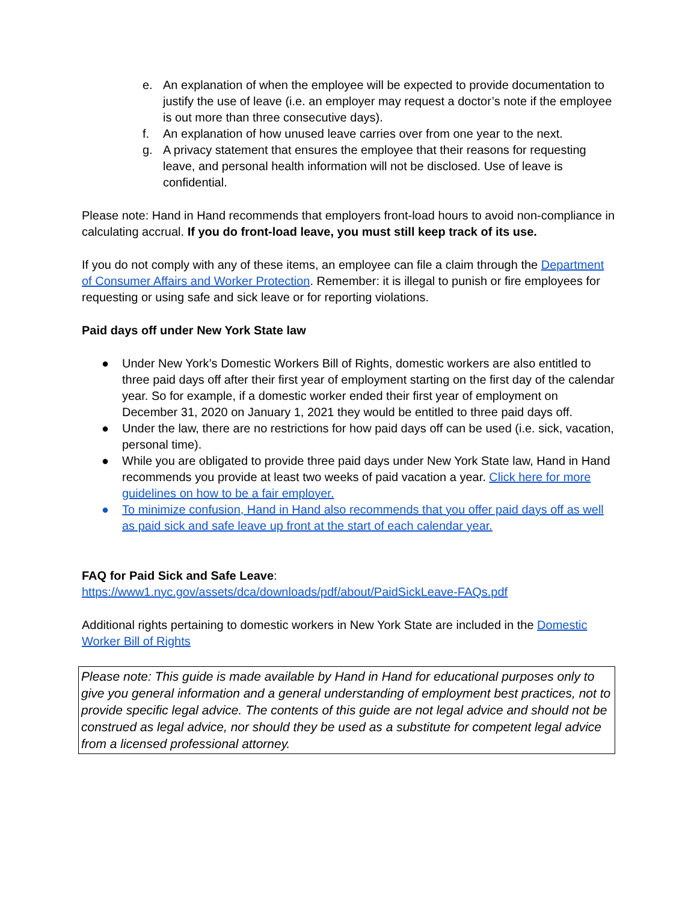e. An explanation of when the employee will be expected to provide documentation to justify the use of leave (i.e. an employer may request a doctor’s note if the employee is out more than three consecutive days).
f. An explanation of how unused leave carries over from one year to the next.
g. A privacy statement that ensures the employee that their reasons for requesting leave, and personal health information will not be disclosed. Use of leave is confidential.
Please note: Hand in Hand recommends that employers front-load hours to avoid non-compliance in calculating accrual. If you do front-load leave, you must still keep track of its use.
If you do not comply with any of these items, an employee can file a claim through the Department of Consumer Affairs and Worker Protection. Remember: it is illegal to punish or fire employees for requesting or using safe and sick leave or for reporting violations.
Paid days off under New York State law
● Under New York’s Domestic Workers Bill of Rights, domestic workers are also entitled to three paid days off after their first year of employment starting on the first day of the calendar year. So for example, if a domestic worker ended their first year of employment on December 31, 2020 on January 1, 2021 they would be entitled to three paid days off.
● Under the law, there are no restrictions for how paid days off can be used (i.e. sick, vacation, personal time).
● While you are obligated to provide three paid days under New York State law, Hand in Hand recommends you provide at least two weeks of paid vacation a year. Click here for more guidelines on how to be a fair employer.
● To minimize confusion, Hand in Hand also recommends that you offer paid days off as well as paid sick and safe leave up front at the start of each calendar year.
FAQ for Paid Sick and Safe Leave:
https://www1.nyc.gov/assets/dca/downloads/pdf/about/PaidSickLeave-FAQs.pdf
Additional rights pertaining to domestic workers in New York State are included in the Domestic Worker Bill of Rights
Please note: This guide is made available by Hand in Hand for educational purposes only to give you general information and a general understanding of employment best practices, not to provide specific legal advice. The contents of this guide are not legal advice and should not be construed as legal advice, nor should they be used as a substitute for competent legal advice from a licensed professional attorney.